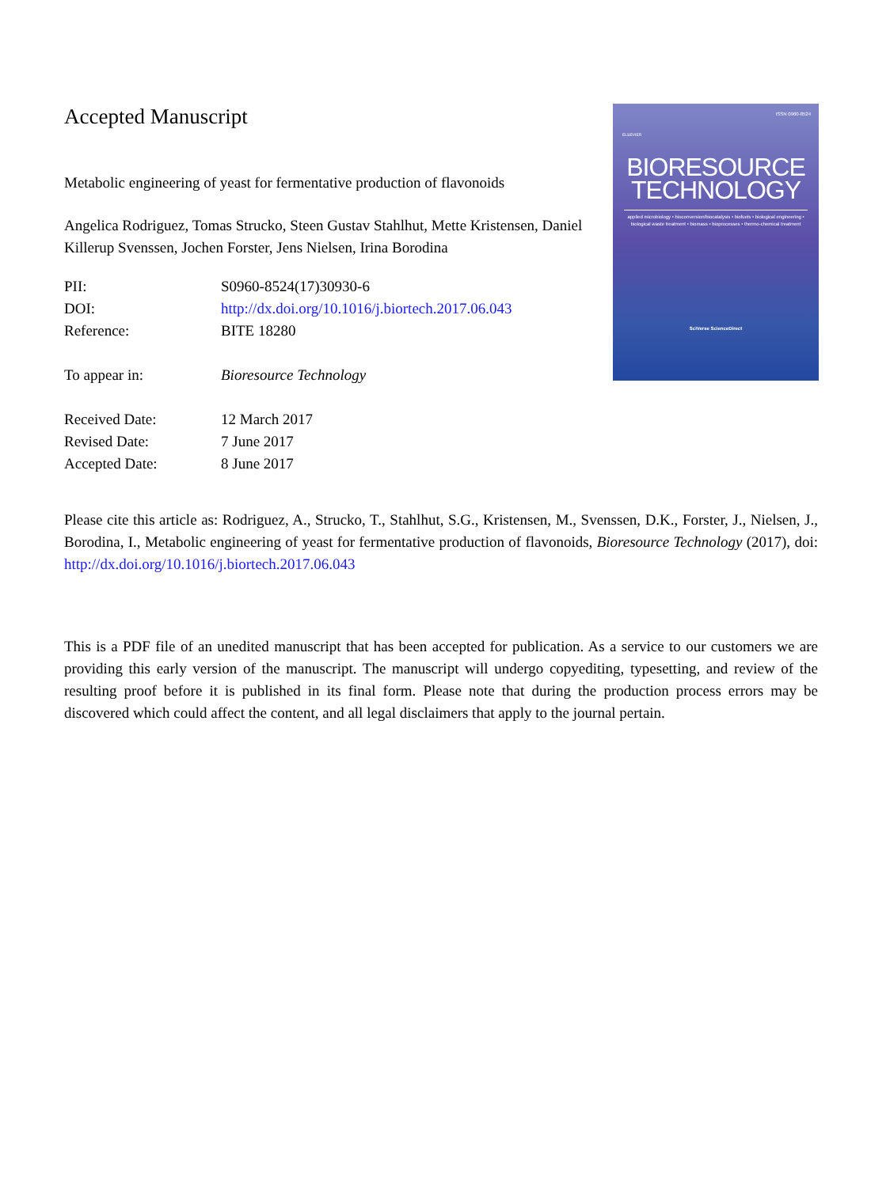Accepted Manuscript
Metabolic engineering of yeast for fermentative production of flavonoids
Angelica Rodriguez, Tomas Strucko, Steen Gustav Stahlhut, Mette Kristensen, Daniel Killerup Svenssen, Jochen Forster, Jens Nielsen, Irina Borodina
| PII: | S0960-8524(17)30930-6 |
| DOI: | http://dx.doi.org/10.1016/j.biortech.2017.06.043 |
| Reference: | BITE 18280 |
| To appear in: | Bioresource Technology |
| Received Date: | 12 March 2017 |
| Revised Date: | 7 June 2017 |
| Accepted Date: | 8 June 2017 |
ISSN 0960-8524
ELSEVIER
BIORESOURCE
TECHNOLOGY
applied microbiology • bioconversion/biocatalysis • biofuels • biological engineering • biological waste treatment • biomass • bioprocesses • thermo-chemical treatment
SciVerse ScienceDirect
Please cite this article as: Rodriguez, A., Strucko, T., Stahlhut, S.G., Kristensen, M., Svenssen, D.K., Forster, J., Nielsen, J., Borodina, I., Metabolic engineering of yeast for fermentative production of flavonoids, Bioresource Technology (2017), doi: http://dx.doi.org/10.1016/j.biortech.2017.06.043
This is a PDF file of an unedited manuscript that has been accepted for publication. As a service to our customers we are providing this early version of the manuscript. The manuscript will undergo copyediting, typesetting, and review of the resulting proof before it is published in its final form. Please note that during the production process errors may be discovered which could affect the content, and all legal disclaimers that apply to the journal pertain.